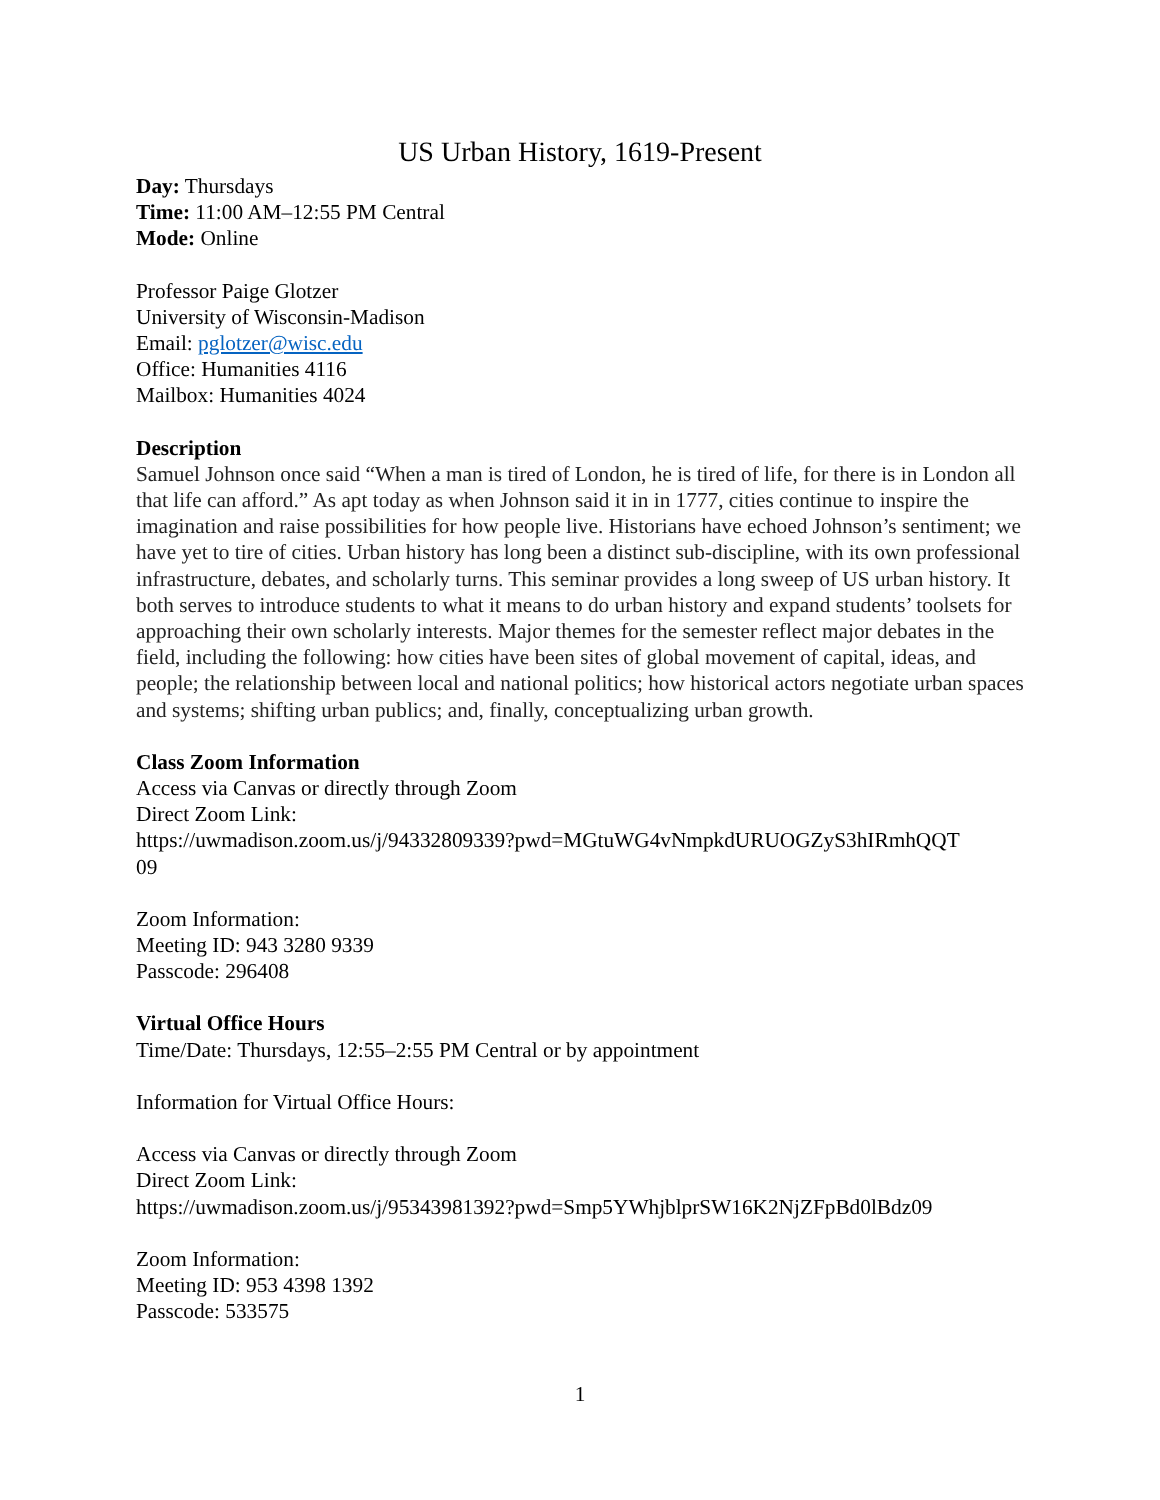US Urban History, 1619-Present
Day: Thursdays
Time: 11:00 AM–12:55 PM Central
Mode: Online
Professor Paige Glotzer
University of Wisconsin-Madison
Email: pglotzer@wisc.edu
Office: Humanities 4116
Mailbox: Humanities 4024
Description
Samuel Johnson once said “When a man is tired of London, he is tired of life, for there is in London all that life can afford.” As apt today as when Johnson said it in in 1777, cities continue to inspire the imagination and raise possibilities for how people live. Historians have echoed Johnson’s sentiment; we have yet to tire of cities. Urban history has long been a distinct sub-discipline, with its own professional infrastructure, debates, and scholarly turns. This seminar provides a long sweep of US urban history. It both serves to introduce students to what it means to do urban history and expand students’ toolsets for approaching their own scholarly interests. Major themes for the semester reflect major debates in the field, including the following: how cities have been sites of global movement of capital, ideas, and people; the relationship between local and national politics; how historical actors negotiate urban spaces and systems; shifting urban publics; and, finally, conceptualizing urban growth.
Class Zoom Information
Access via Canvas or directly through Zoom
Direct Zoom Link:
https://uwmadison.zoom.us/j/94332809339?pwd=MGtuWG4vNmpkdURUOGZyS3hIRmhQQT
09
Zoom Information:
Meeting ID: 943 3280 9339
Passcode: 296408
Virtual Office Hours
Time/Date: Thursdays, 12:55–2:55 PM Central or by appointment
Information for Virtual Office Hours:
Access via Canvas or directly through Zoom
Direct Zoom Link:
https://uwmadison.zoom.us/j/95343981392?pwd=Smp5YWhjblprSW16K2NjZFpBd0lBdz09
Zoom Information:
Meeting ID: 953 4398 1392
Passcode: 533575
1